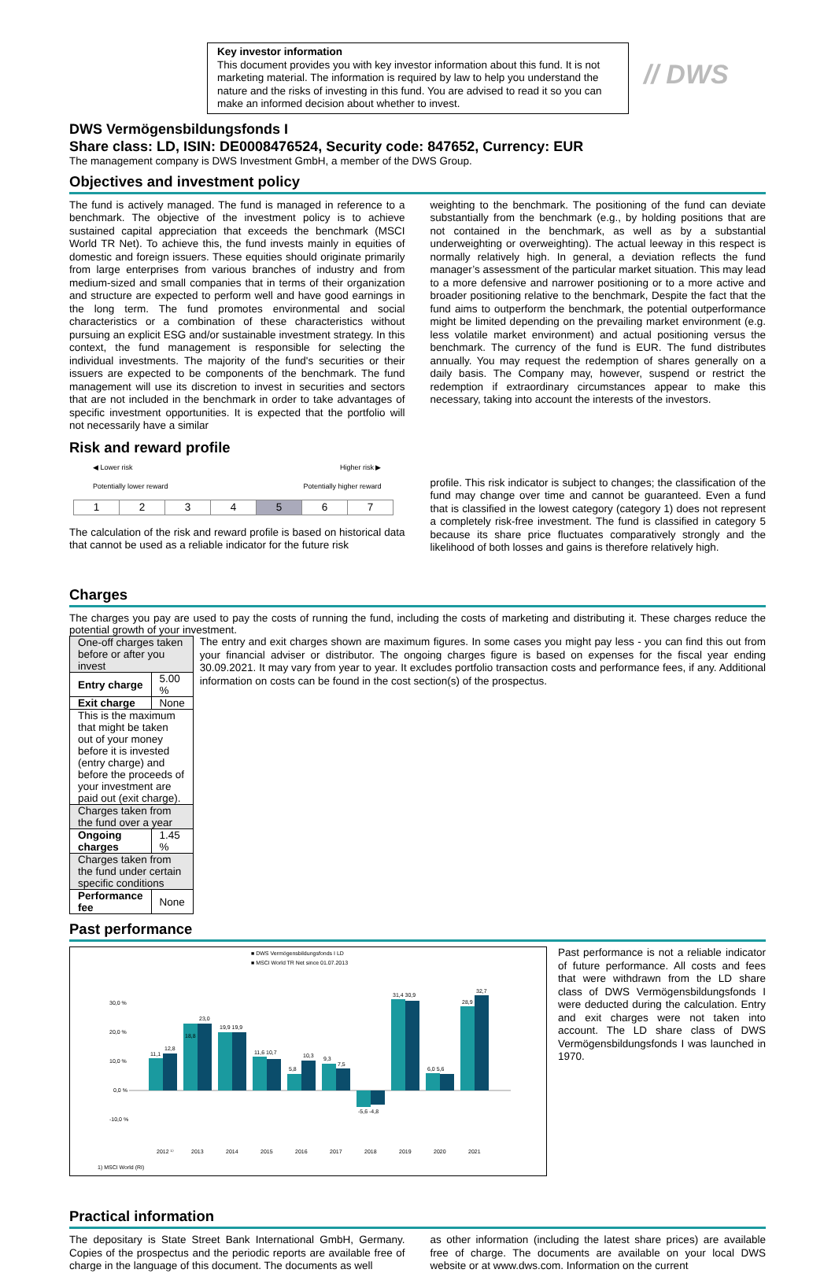Key investor information
This document provides you with key investor information about this fund. It is not marketing material. The information is required by law to help you understand the nature and the risks of investing in this fund. You are advised to read it so you can make an informed decision about whether to invest.
// DWS
DWS Vermögensbildungsfonds I
Share class: LD, ISIN: DE0008476524, Security code: 847652, Currency: EUR
The management company is DWS Investment GmbH, a member of the DWS Group.
Objectives and investment policy
The fund is actively managed. The fund is managed in reference to a benchmark. The objective of the investment policy is to achieve sustained capital appreciation that exceeds the benchmark (MSCI World TR Net). To achieve this, the fund invests mainly in equities of domestic and foreign issuers. These equities should originate primarily from large enterprises from various branches of industry and from medium-sized and small companies that in terms of their organization and structure are expected to perform well and have good earnings in the long term. The fund promotes environmental and social characteristics or a combination of these characteristics without pursuing an explicit ESG and/or sustainable investment strategy. In this context, the fund management is responsible for selecting the individual investments. The majority of the fund's securities or their issuers are expected to be components of the benchmark. The fund management will use its discretion to invest in securities and sectors that are not included in the benchmark in order to take advantages of specific investment opportunities. It is expected that the portfolio will not necessarily have a similar
weighting to the benchmark. The positioning of the fund can deviate substantially from the benchmark (e.g., by holding positions that are not contained in the benchmark, as well as by a substantial underweighting or overweighting). The actual leeway in this respect is normally relatively high. In general, a deviation reflects the fund manager’s assessment of the particular market situation. This may lead to a more defensive and narrower positioning or to a more active and broader positioning relative to the benchmark, Despite the fact that the fund aims to outperform the benchmark, the potential outperformance might be limited depending on the prevailing market environment (e.g. less volatile market environment) and actual positioning versus the benchmark. The currency of the fund is EUR. The fund distributes annually. You may request the redemption of shares generally on a daily basis. The Company may, however, suspend or restrict the redemption if extraordinary circumstances appear to make this necessary, taking into account the interests of the investors.
Risk and reward profile
◀ Lower risk Higher risk ▶
Potentially lower reward Potentially higher reward
| 1 | 2 | 3 | 4 | 5 | 6 | 7 |
The calculation of the risk and reward profile is based on historical data that cannot be used as a reliable indicator for the future risk
profile. This risk indicator is subject to changes; the classification of the fund may change over time and cannot be guaranteed. Even a fund that is classified in the lowest category (category 1) does not represent a completely risk-free investment. The fund is classified in category 5 because its share price fluctuates comparatively strongly and the likelihood of both losses and gains is therefore relatively high.
Charges
The charges you pay are used to pay the costs of running the fund, including the costs of marketing and distributing it. These charges reduce the potential growth of your investment.
| One-off charges taken before or after you invest | |
| Entry charge | 5.00 % |
| Exit charge | None |
| This is the maximum that might be taken out of your money before it is invested (entry charge) and before the proceeds of your investment are paid out (exit charge). | |
| Charges taken from the fund over a year | |
| Ongoing charges | 1.45 % |
| Charges taken from the fund under certain specific conditions | |
| Performance fee | None |
The entry and exit charges shown are maximum figures. In some cases you might pay less - you can find this out from your financial adviser or distributor. The ongoing charges figure is based on expenses for the fiscal year ending 30.09.2021. It may vary from year to year. It excludes portfolio transaction costs and performance fees, if any. Additional information on costs can be found in the cost section(s) of the prospectus.
Past performance
■ DWS Vermögensbildungsfonds I LD
■ MSCI World TR Net since 01.07.2013
30,0 %
20,0 %
10,0 %
0,0 %
-10,0 %
11,1
12,8
18,8
23,0
19,9 19,9
11,6 10,7
5,8
10,3
9,3
7,5
-5,6 -4,8
31,4 30,9
6,0 5,6
28,9
32,7
2012 ¹⁾
2013
2014
2015
2016
2017
2018
2019
2020
2021
1) MSCI World (RI)
Past performance is not a reliable indicator of future performance. All costs and fees that were withdrawn from the LD share class of DWS Vermögensbildungsfonds I were deducted during the calculation. Entry and exit charges were not taken into account. The LD share class of DWS Vermögensbildungsfonds I was launched in 1970.
Practical information
The depositary is State Street Bank International GmbH, Germany. Copies of the prospectus and the periodic reports are available free of charge in the language of this document. The documents as well
as other information (including the latest share prices) are available free of charge. The documents are available on your local DWS website or at www.dws.com. Information on the current